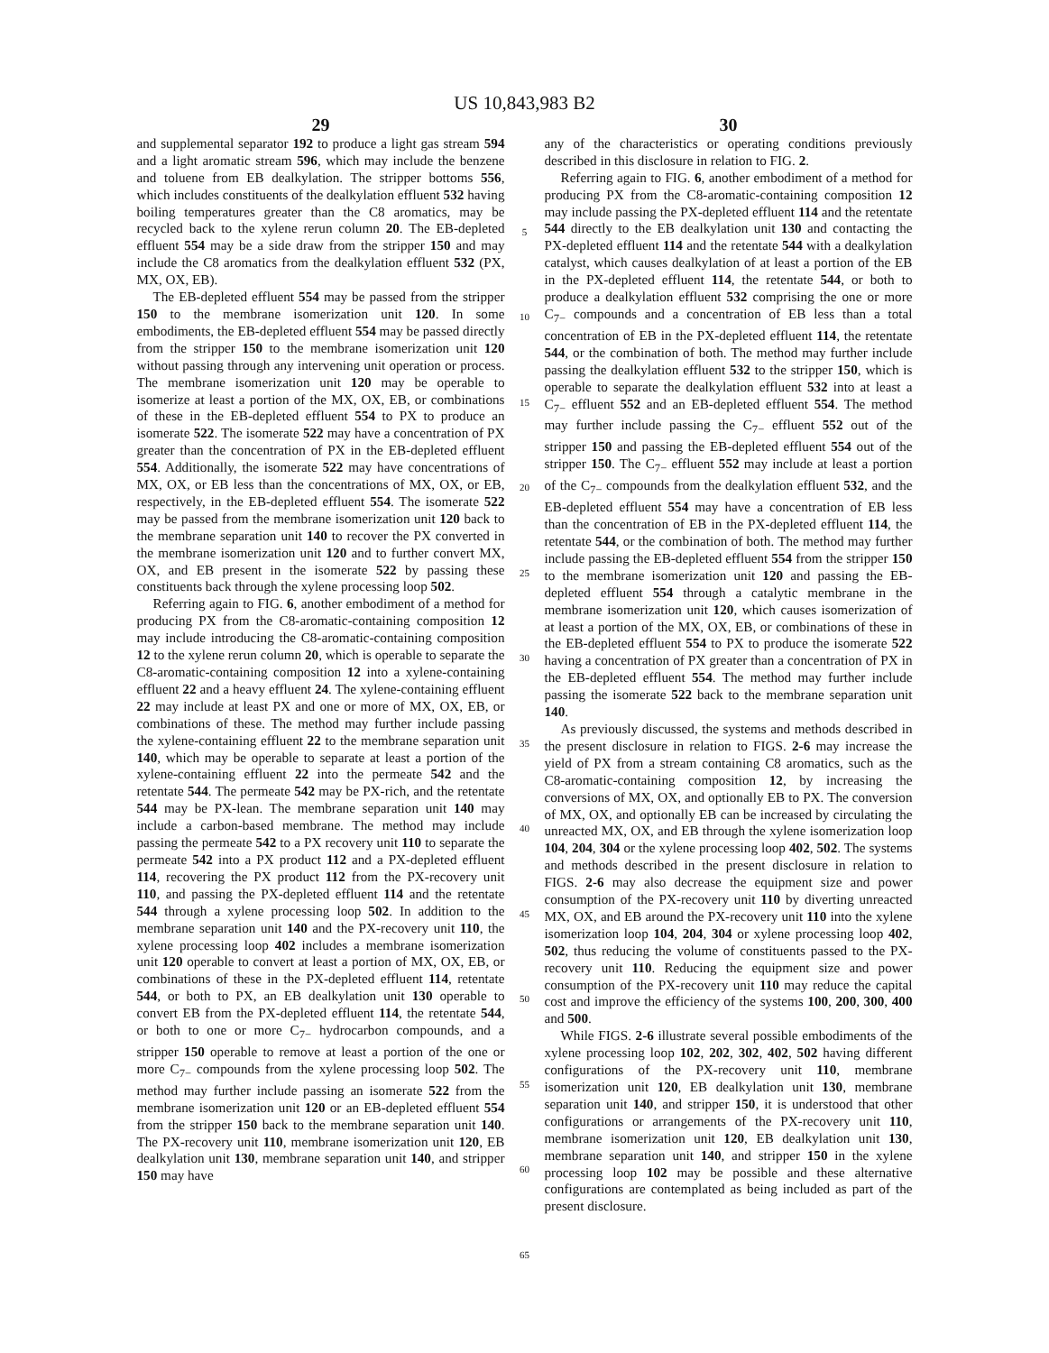US 10,843,983 B2
29
and supplemental separator 192 to produce a light gas stream 594 and a light aromatic stream 596, which may include the benzene and toluene from EB dealkylation. The stripper bottoms 556, which includes constituents of the dealkylation effluent 532 having boiling temperatures greater than the C8 aromatics, may be recycled back to the xylene rerun column 20. The EB-depleted effluent 554 may be a side draw from the stripper 150 and may include the C8 aromatics from the dealkylation effluent 532 (PX, MX, OX, EB).
The EB-depleted effluent 554 may be passed from the stripper 150 to the membrane isomerization unit 120. In some embodiments, the EB-depleted effluent 554 may be passed directly from the stripper 150 to the membrane isomerization unit 120 without passing through any intervening unit operation or process. The membrane isomerization unit 120 may be operable to isomerize at least a portion of the MX, OX, EB, or combinations of these in the EB-depleted effluent 554 to PX to produce an isomerate 522. The isomerate 522 may have a concentration of PX greater than the concentration of PX in the EB-depleted effluent 554. Additionally, the isomerate 522 may have concentrations of MX, OX, or EB less than the concentrations of MX, OX, or EB, respectively, in the EB-depleted effluent 554. The isomerate 522 may be passed from the membrane isomerization unit 120 back to the membrane separation unit 140 to recover the PX converted in the membrane isomerization unit 120 and to further convert MX, OX, and EB present in the isomerate 522 by passing these constituents back through the xylene processing loop 502.
Referring again to FIG. 6, another embodiment of a method for producing PX from the C8-aromatic-containing composition 12 may include introducing the C8-aromatic-containing composition 12 to the xylene rerun column 20, which is operable to separate the C8-aromatic-containing composition 12 into a xylene-containing effluent 22 and a heavy effluent 24. The xylene-containing effluent 22 may include at least PX and one or more of MX, OX, EB, or combinations of these. The method may further include passing the xylene-containing effluent 22 to the membrane separation unit 140, which may be operable to separate at least a portion of the xylene-containing effluent 22 into the permeate 542 and the retentate 544. The permeate 542 may be PX-rich, and the retentate 544 may be PX-lean. The membrane separation unit 140 may include a carbon-based membrane. The method may include passing the permeate 542 to a PX recovery unit 110 to separate the permeate 542 into a PX product 112 and a PX-depleted effluent 114, recovering the PX product 112 from the PX-recovery unit 110, and passing the PX-depleted effluent 114 and the retentate 544 through a xylene processing loop 502. In addition to the membrane separation unit 140 and the PX-recovery unit 110, the xylene processing loop 402 includes a membrane isomerization unit 120 operable to convert at least a portion of MX, OX, EB, or combinations of these in the PX-depleted effluent 114, retentate 544, or both to PX, an EB dealkylation unit 130 operable to convert EB from the PX-depleted effluent 114, the retentate 544, or both to one or more C<sub>7−</sub> hydrocarbon compounds, and a stripper 150 operable to remove at least a portion of the one or more C<sub>7−</sub> compounds from the xylene processing loop 502. The method may further include passing an isomerate 522 from the membrane isomerization unit 120 or an EB-depleted effluent 554 from the stripper 150 back to the membrane separation unit 140. The PX-recovery unit 110, membrane isomerization unit 120, EB dealkylation unit 130, membrane separation unit 140, and stripper 150 may have
5
10
15
20
25
30
35
40
45
50
55
60
65
30
any of the characteristics or operating conditions previously described in this disclosure in relation to FIG. 2.
Referring again to FIG. 6, another embodiment of a method for producing PX from the C8-aromatic-containing composition 12 may include passing the PX-depleted effluent 114 and the retentate 544 directly to the EB dealkylation unit 130 and contacting the PX-depleted effluent 114 and the retentate 544 with a dealkylation catalyst, which causes dealkylation of at least a portion of the EB in the PX-depleted effluent 114, the retentate 544, or both to produce a dealkylation effluent 532 comprising the one or more C<sub>7−</sub> compounds and a concentration of EB less than a total concentration of EB in the PX-depleted effluent 114, the retentate 544, or the combination of both. The method may further include passing the dealkylation effluent 532 to the stripper 150, which is operable to separate the dealkylation effluent 532 into at least a C<sub>7−</sub> effluent 552 and an EB-depleted effluent 554. The method may further include passing the C<sub>7−</sub> effluent 552 out of the stripper 150 and passing the EB-depleted effluent 554 out of the stripper 150. The C<sub>7−</sub> effluent 552 may include at least a portion of the C<sub>7−</sub> compounds from the dealkylation effluent 532, and the EB-depleted effluent 554 may have a concentration of EB less than the concentration of EB in the PX-depleted effluent 114, the retentate 544, or the combination of both. The method may further include passing the EB-depleted effluent 554 from the stripper 150 to the membrane isomerization unit 120 and passing the EB-depleted effluent 554 through a catalytic membrane in the membrane isomerization unit 120, which causes isomerization of at least a portion of the MX, OX, EB, or combinations of these in the EB-depleted effluent 554 to PX to produce the isomerate 522 having a concentration of PX greater than a concentration of PX in the EB-depleted effluent 554. The method may further include passing the isomerate 522 back to the membrane separation unit 140.
As previously discussed, the systems and methods described in the present disclosure in relation to FIGS. 2-6 may increase the yield of PX from a stream containing C8 aromatics, such as the C8-aromatic-containing composition 12, by increasing the conversions of MX, OX, and optionally EB to PX. The conversion of MX, OX, and optionally EB can be increased by circulating the unreacted MX, OX, and EB through the xylene isomerization loop 104, 204, 304 or the xylene processing loop 402, 502. The systems and methods described in the present disclosure in relation to FIGS. 2-6 may also decrease the equipment size and power consumption of the PX-recovery unit 110 by diverting unreacted MX, OX, and EB around the PX-recovery unit 110 into the xylene isomerization loop 104, 204, 304 or xylene processing loop 402, 502, thus reducing the volume of constituents passed to the PX-recovery unit 110. Reducing the equipment size and power consumption of the PX-recovery unit 110 may reduce the capital cost and improve the efficiency of the systems 100, 200, 300, 400 and 500.
While FIGS. 2-6 illustrate several possible embodiments of the xylene processing loop 102, 202, 302, 402, 502 having different configurations of the PX-recovery unit 110, membrane isomerization unit 120, EB dealkylation unit 130, membrane separation unit 140, and stripper 150, it is understood that other configurations or arrangements of the PX-recovery unit 110, membrane isomerization unit 120, EB dealkylation unit 130, membrane separation unit 140, and stripper 150 in the xylene processing loop 102 may be possible and these alternative configurations are contemplated as being included as part of the present disclosure.